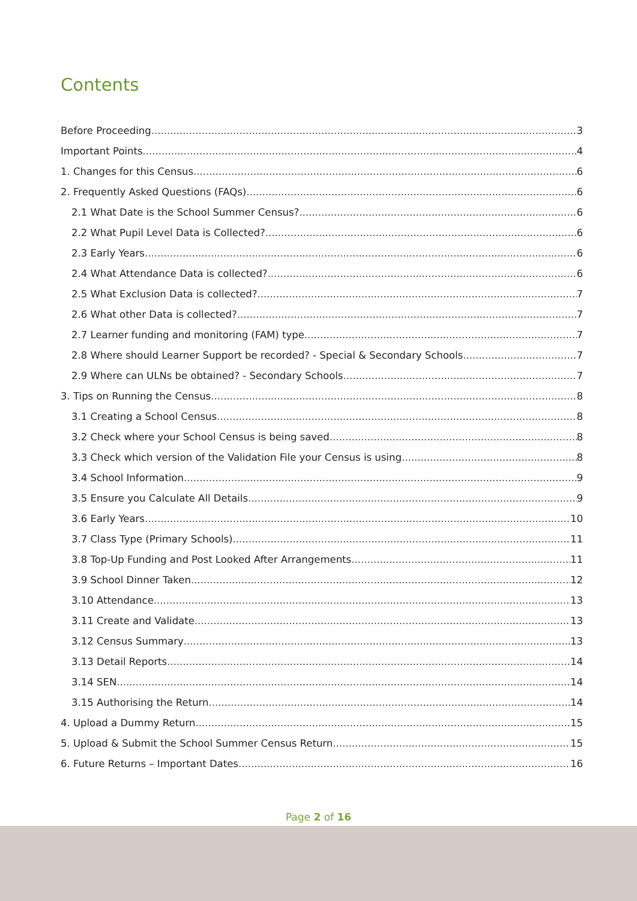Contents
Before Proceeding 3
Important Points 4
1. Changes for this Census 6
2. Frequently Asked Questions (FAQs) 6
2.1 What Date is the School Summer Census? 6
2.2 What Pupil Level Data is Collected? 6
2.3 Early Years 6
2.4 What Attendance Data is collected? 6
2.5 What Exclusion Data is collected? 7
2.6 What other Data is collected? 7
2.7 Learner funding and monitoring (FAM) type 7
2.8 Where should Learner Support be recorded? - Special & Secondary Schools 7
2.9 Where can ULNs be obtained? - Secondary Schools 7
3. Tips on Running the Census 8
3.1 Creating a School Census 8
3.2 Check where your School Census is being saved 8
3.3 Check which version of the Validation File your Census is using 8
3.4 School Information 9
3.5 Ensure you Calculate All Details 9
3.6 Early Years 10
3.7 Class Type (Primary Schools) 11
3.8 Top-Up Funding and Post Looked After Arrangements 11
3.9 School Dinner Taken 12
3.10 Attendance 13
3.11 Create and Validate 13
3.12 Census Summary 13
3.13 Detail Reports 14
3.14 SEN 14
3.15 Authorising the Return 14
4. Upload a Dummy Return 15
5. Upload & Submit the School Summer Census Return 15
6. Future Returns – Important Dates 16
Page 2 of 16